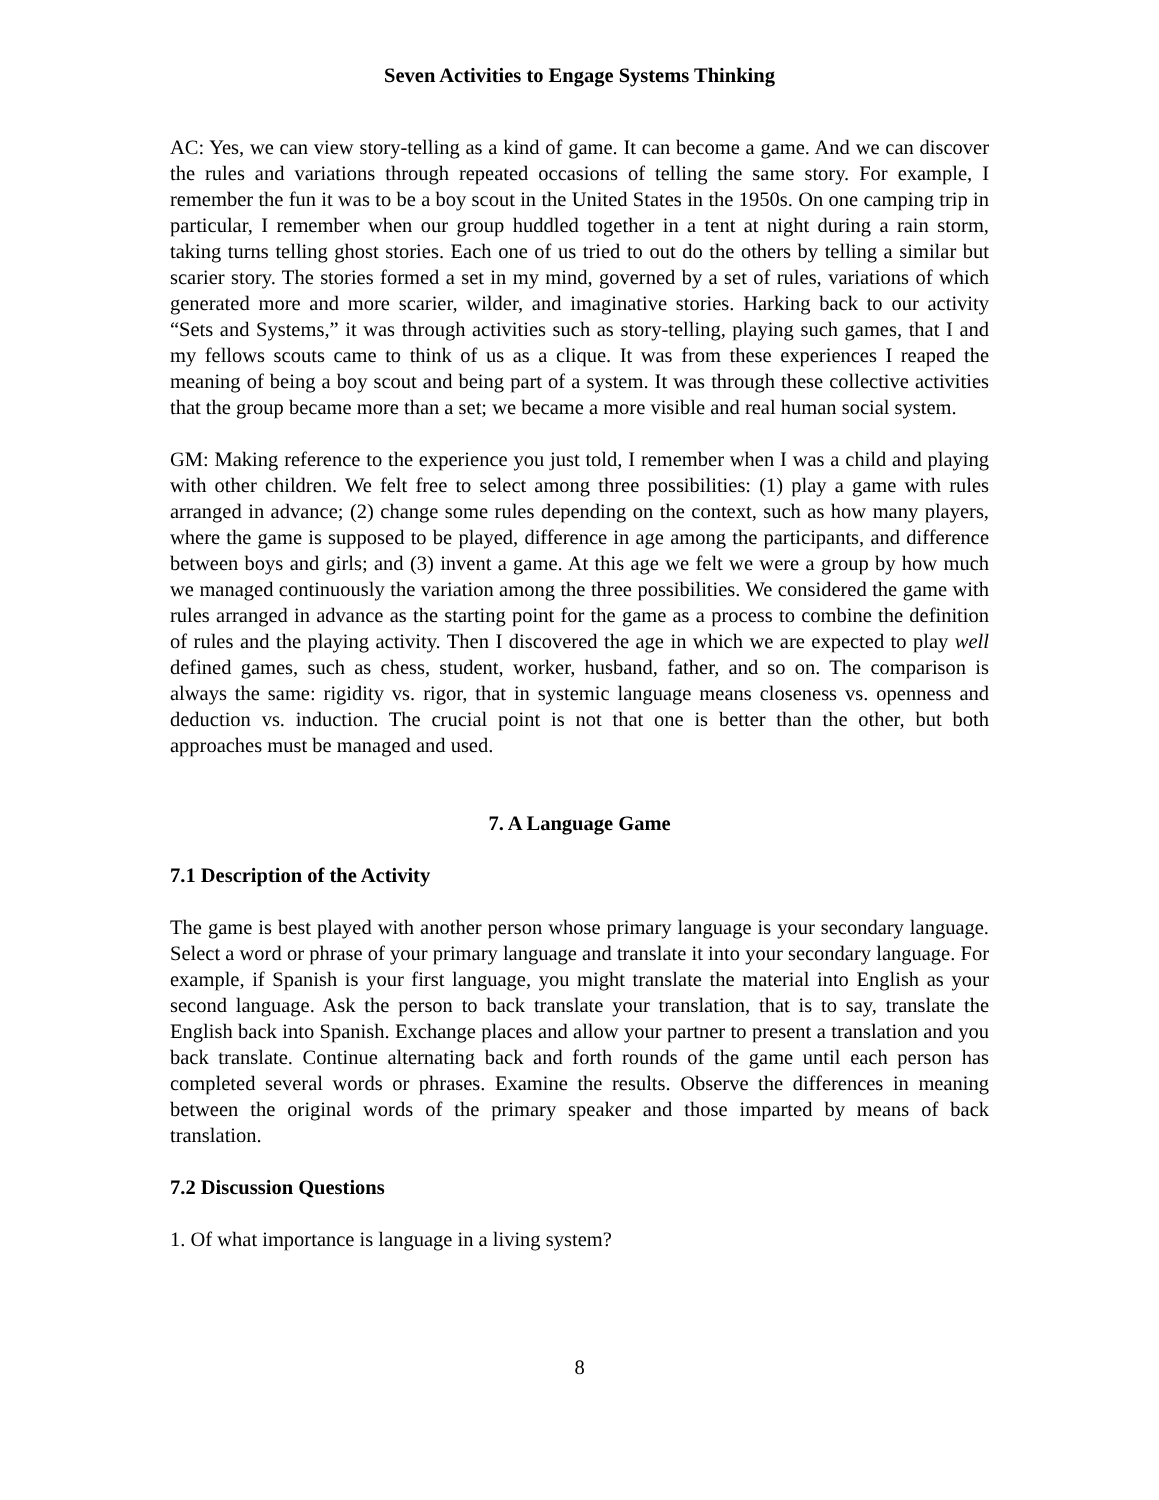Seven Activities to Engage Systems Thinking
AC: Yes, we can view story-telling as a kind of game. It can become a game. And we can discover the rules and variations through repeated occasions of telling the same story. For example, I remember the fun it was to be a boy scout in the United States in the 1950s. On one camping trip in particular, I remember when our group huddled together in a tent at night during a rain storm, taking turns telling ghost stories. Each one of us tried to out do the others by telling a similar but scarier story. The stories formed a set in my mind, governed by a set of rules, variations of which generated more and more scarier, wilder, and imaginative stories. Harking back to our activity “Sets and Systems,” it was through activities such as story-telling, playing such games, that I and my fellows scouts came to think of us as a clique. It was from these experiences I reaped the meaning of being a boy scout and being part of a system. It was through these collective activities that the group became more than a set; we became a more visible and real human social system.
GM: Making reference to the experience you just told, I remember when I was a child and playing with other children. We felt free to select among three possibilities: (1) play a game with rules arranged in advance; (2) change some rules depending on the context, such as how many players, where the game is supposed to be played, difference in age among the participants, and difference between boys and girls; and (3) invent a game. At this age we felt we were a group by how much we managed continuously the variation among the three possibilities. We considered the game with rules arranged in advance as the starting point for the game as a process to combine the definition of rules and the playing activity. Then I discovered the age in which we are expected to play well defined games, such as chess, student, worker, husband, father, and so on. The comparison is always the same: rigidity vs. rigor, that in systemic language means closeness vs. openness and deduction vs. induction. The crucial point is not that one is better than the other, but both approaches must be managed and used.
7. A Language Game
7.1 Description of the Activity
The game is best played with another person whose primary language is your secondary language. Select a word or phrase of your primary language and translate it into your secondary language. For example, if Spanish is your first language, you might translate the material into English as your second language. Ask the person to back translate your translation, that is to say, translate the English back into Spanish. Exchange places and allow your partner to present a translation and you back translate. Continue alternating back and forth rounds of the game until each person has completed several words or phrases. Examine the results. Observe the differences in meaning between the original words of the primary speaker and those imparted by means of back translation.
7.2 Discussion Questions
1. Of what importance is language in a living system?
8